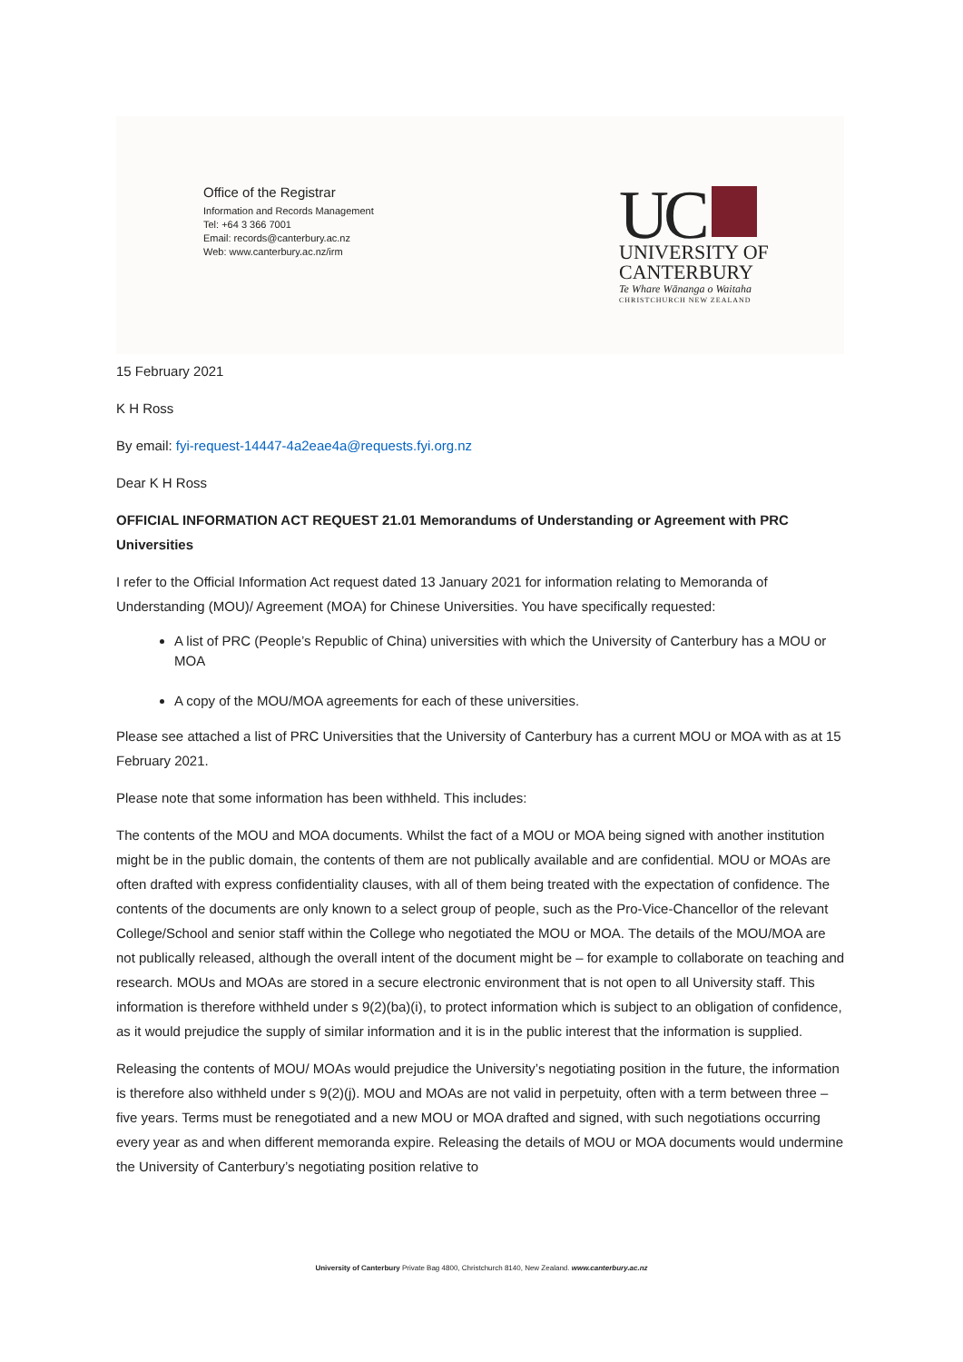Office of the Registrar
Information and Records Management
Tel: +64 3 366 7001
Email: records@canterbury.ac.nz
Web: www.canterbury.ac.nz/irm
UC
UNIVERSITY OF
CANTERBURY
Te Whare Wānanga o Waitaha
CHRISTCHURCH NEW ZEALAND
15 February 2021
K H Ross
By email: fyi-request-14447-4a2eae4a@requests.fyi.org.nz
Dear K H Ross
OFFICIAL INFORMATION ACT REQUEST 21.01 Memorandums of Understanding or Agreement with PRC Universities
I refer to the Official Information Act request dated 13 January 2021 for information relating to Memoranda of Understanding (MOU)/ Agreement (MOA) for Chinese Universities. You have specifically requested:
A list of PRC (People’s Republic of China) universities with which the University of Canterbury has a MOU or MOA
A copy of the MOU/MOA agreements for each of these universities.
Please see attached a list of PRC Universities that the University of Canterbury has a current MOU or MOA with as at 15 February 2021.
Please note that some information has been withheld. This includes:
The contents of the MOU and MOA documents. Whilst the fact of a MOU or MOA being signed with another institution might be in the public domain, the contents of them are not publically available and are confidential. MOU or MOAs are often drafted with express confidentiality clauses, with all of them being treated with the expectation of confidence. The contents of the documents are only known to a select group of people, such as the Pro-Vice-Chancellor of the relevant College/School and senior staff within the College who negotiated the MOU or MOA. The details of the MOU/MOA are not publically released, although the overall intent of the document might be – for example to collaborate on teaching and research. MOUs and MOAs are stored in a secure electronic environment that is not open to all University staff. This information is therefore withheld under s 9(2)(ba)(i), to protect information which is subject to an obligation of confidence, as it would prejudice the supply of similar information and it is in the public interest that the information is supplied.
Releasing the contents of MOU/ MOAs would prejudice the University’s negotiating position in the future, the information is therefore also withheld under s 9(2)(j). MOU and MOAs are not valid in perpetuity, often with a term between three – five years. Terms must be renegotiated and a new MOU or MOA drafted and signed, with such negotiations occurring every year as and when different memoranda expire. Releasing the details of MOU or MOA documents would undermine the University of Canterbury’s negotiating position relative to
University of Canterbury Private Bag 4800, Christchurch 8140, New Zealand. www.canterbury.ac.nz